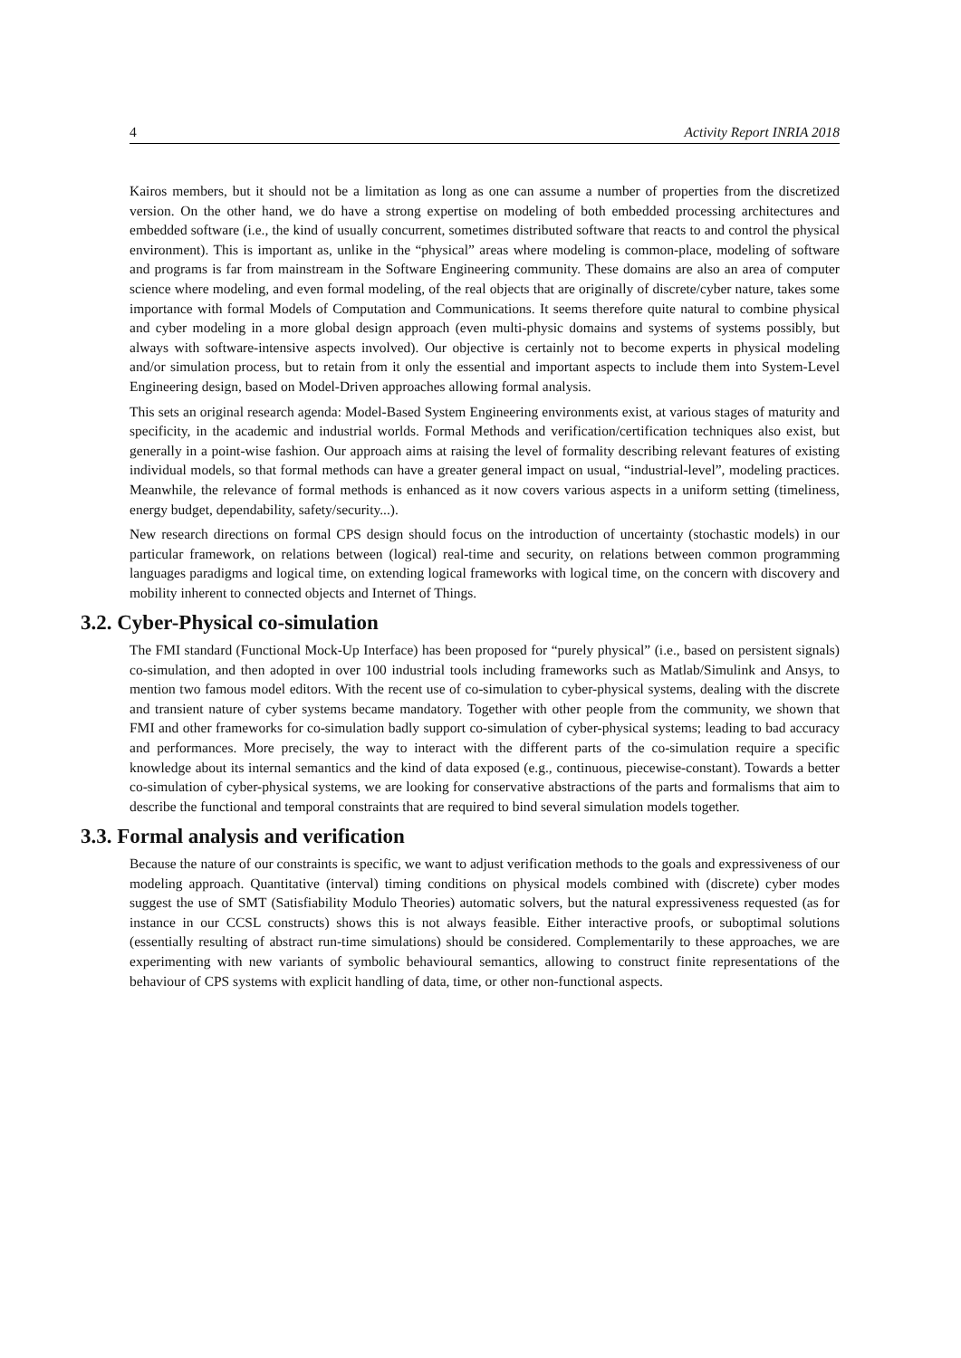4 Activity Report INRIA 2018
Kairos members, but it should not be a limitation as long as one can assume a number of properties from the discretized version. On the other hand, we do have a strong expertise on modeling of both embedded processing architectures and embedded software (i.e., the kind of usually concurrent, sometimes distributed software that reacts to and control the physical environment). This is important as, unlike in the “physical” areas where modeling is common-place, modeling of software and programs is far from mainstream in the Software Engineering community. These domains are also an area of computer science where modeling, and even formal modeling, of the real objects that are originally of discrete/cyber nature, takes some importance with formal Models of Computation and Communications. It seems therefore quite natural to combine physical and cyber modeling in a more global design approach (even multi-physic domains and systems of systems possibly, but always with software-intensive aspects involved). Our objective is certainly not to become experts in physical modeling and/or simulation process, but to retain from it only the essential and important aspects to include them into System-Level Engineering design, based on Model-Driven approaches allowing formal analysis.
This sets an original research agenda: Model-Based System Engineering environments exist, at various stages of maturity and specificity, in the academic and industrial worlds. Formal Methods and verification/certification techniques also exist, but generally in a point-wise fashion. Our approach aims at raising the level of formality describing relevant features of existing individual models, so that formal methods can have a greater general impact on usual, “industrial-level”, modeling practices. Meanwhile, the relevance of formal methods is enhanced as it now covers various aspects in a uniform setting (timeliness, energy budget, dependability, safety/security...).
New research directions on formal CPS design should focus on the introduction of uncertainty (stochastic models) in our particular framework, on relations between (logical) real-time and security, on relations between common programming languages paradigms and logical time, on extending logical frameworks with logical time, on the concern with discovery and mobility inherent to connected objects and Internet of Things.
3.2. Cyber-Physical co-simulation
The FMI standard (Functional Mock-Up Interface) has been proposed for “purely physical” (i.e., based on persistent signals) co-simulation, and then adopted in over 100 industrial tools including frameworks such as Matlab/Simulink and Ansys, to mention two famous model editors. With the recent use of co-simulation to cyber-physical systems, dealing with the discrete and transient nature of cyber systems became mandatory. Together with other people from the community, we shown that FMI and other frameworks for co-simulation badly support co-simulation of cyber-physical systems; leading to bad accuracy and performances. More precisely, the way to interact with the different parts of the co-simulation require a specific knowledge about its internal semantics and the kind of data exposed (e.g., continuous, piecewise-constant). Towards a better co-simulation of cyber-physical systems, we are looking for conservative abstractions of the parts and formalisms that aim to describe the functional and temporal constraints that are required to bind several simulation models together.
3.3. Formal analysis and verification
Because the nature of our constraints is specific, we want to adjust verification methods to the goals and expressiveness of our modeling approach. Quantitative (interval) timing conditions on physical models combined with (discrete) cyber modes suggest the use of SMT (Satisfiability Modulo Theories) automatic solvers, but the natural expressiveness requested (as for instance in our CCSL constructs) shows this is not always feasible. Either interactive proofs, or suboptimal solutions (essentially resulting of abstract run-time simulations) should be considered. Complementarily to these approaches, we are experimenting with new variants of symbolic behavioural semantics, allowing to construct finite representations of the behaviour of CPS systems with explicit handling of data, time, or other non-functional aspects.